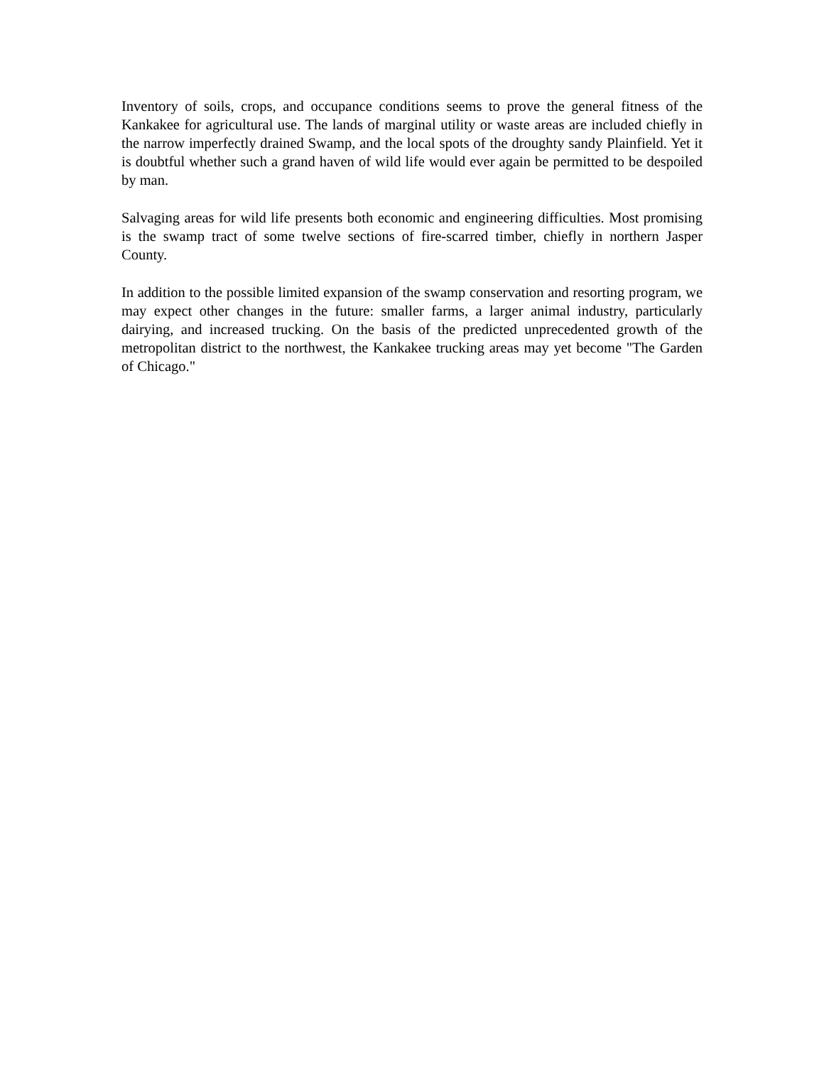Inventory of soils, crops, and occupance conditions seems to prove the general fitness of the Kankakee for agricultural use. The lands of marginal utility or waste areas are included chiefly in the narrow imperfectly drained Swamp, and the local spots of the droughty sandy Plainfield. Yet it is doubtful whether such a grand haven of wild life would ever again be permitted to be despoiled by man.
Salvaging areas for wild life presents both economic and engineering difficulties. Most promising is the swamp tract of some twelve sections of fire-scarred timber, chiefly in northern Jasper County.
In addition to the possible limited expansion of the swamp conservation and resorting program, we may expect other changes in the future: smaller farms, a larger animal industry, particularly dairying, and increased trucking. On the basis of the predicted unprecedented growth of the metropolitan district to the northwest, the Kankakee trucking areas may yet become "The Garden of Chicago."